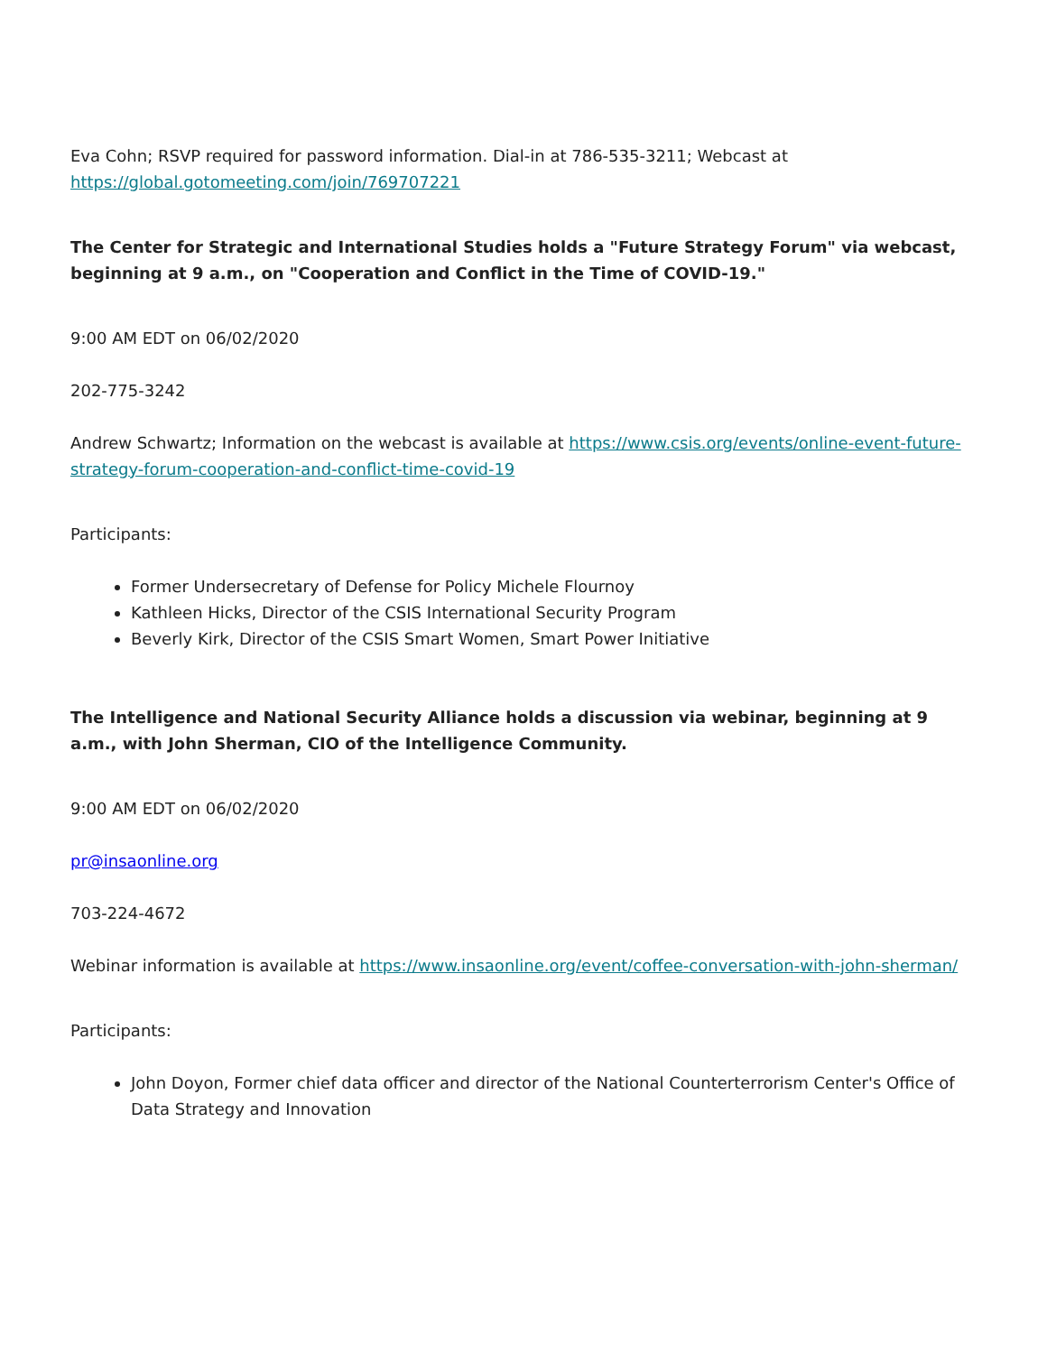Eva Cohn; RSVP required for password information. Dial-in at 786-535-3211; Webcast at https://global.gotomeeting.com/join/769707221
The Center for Strategic and International Studies holds a "Future Strategy Forum" via webcast, beginning at 9 a.m., on "Cooperation and Conflict in the Time of COVID-19."
9:00 AM EDT on 06/02/2020
202-775-3242
Andrew Schwartz; Information on the webcast is available at https://www.csis.org/events/online-event-future-strategy-forum-cooperation-and-conflict-time-covid-19
Participants:
Former Undersecretary of Defense for Policy Michele Flournoy
Kathleen Hicks, Director of the CSIS International Security Program
Beverly Kirk, Director of the CSIS Smart Women, Smart Power Initiative
The Intelligence and National Security Alliance holds a discussion via webinar, beginning at 9 a.m., with John Sherman, CIO of the Intelligence Community.
9:00 AM EDT on 06/02/2020
pr@insaonline.org
703-224-4672
Webinar information is available at https://www.insaonline.org/event/coffee-conversation-with-john-sherman/
Participants:
John Doyon, Former chief data officer and director of the National Counterterrorism Center's Office of Data Strategy and Innovation